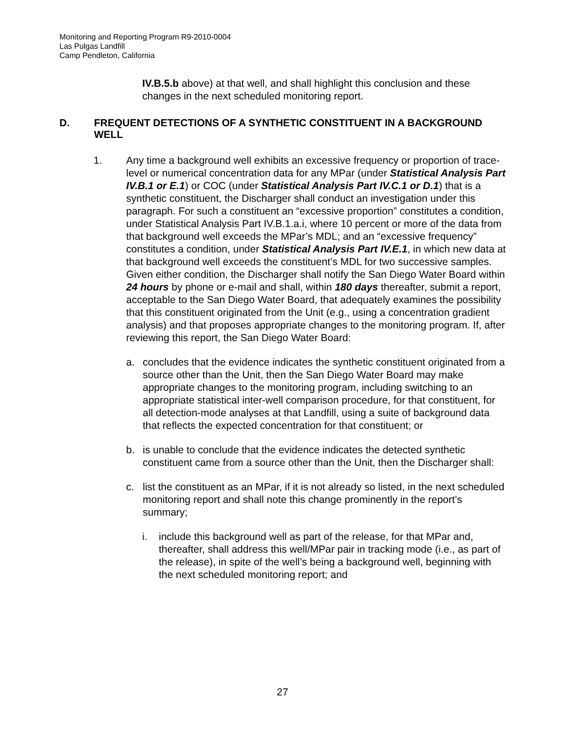Monitoring and Reporting Program R9-2010-0004
Las Pulgas Landfill
Camp Pendleton, California
IV.B.5.b above) at that well, and shall highlight this conclusion and these changes in the next scheduled monitoring report.
D. FREQUENT DETECTIONS OF A SYNTHETIC CONSTITUENT IN A BACKGROUND WELL
1. Any time a background well exhibits an excessive frequency or proportion of trace-level or numerical concentration data for any MPar (under Statistical Analysis Part IV.B.1 or E.1) or COC (under Statistical Analysis Part IV.C.1 or D.1) that is a synthetic constituent, the Discharger shall conduct an investigation under this paragraph. For such a constituent an “excessive proportion” constitutes a condition, under Statistical Analysis Part IV.B.1.a.i, where 10 percent or more of the data from that background well exceeds the MPar’s MDL; and an “excessive frequency” constitutes a condition, under Statistical Analysis Part IV.E.1, in which new data at that background well exceeds the constituent’s MDL for two successive samples. Given either condition, the Discharger shall notify the San Diego Water Board within 24 hours by phone or e-mail and shall, within 180 days thereafter, submit a report, acceptable to the San Diego Water Board, that adequately examines the possibility that this constituent originated from the Unit (e.g., using a concentration gradient analysis) and that proposes appropriate changes to the monitoring program. If, after reviewing this report, the San Diego Water Board:
a. concludes that the evidence indicates the synthetic constituent originated from a source other than the Unit, then the San Diego Water Board may make appropriate changes to the monitoring program, including switching to an appropriate statistical inter-well comparison procedure, for that constituent, for all detection-mode analyses at that Landfill, using a suite of background data that reflects the expected concentration for that constituent; or
b. is unable to conclude that the evidence indicates the detected synthetic constituent came from a source other than the Unit, then the Discharger shall:
c. list the constituent as an MPar, if it is not already so listed, in the next scheduled monitoring report and shall note this change prominently in the report’s summary;
i. include this background well as part of the release, for that MPar and, thereafter, shall address this well/MPar pair in tracking mode (i.e., as part of the release), in spite of the well’s being a background well, beginning with the next scheduled monitoring report; and
27